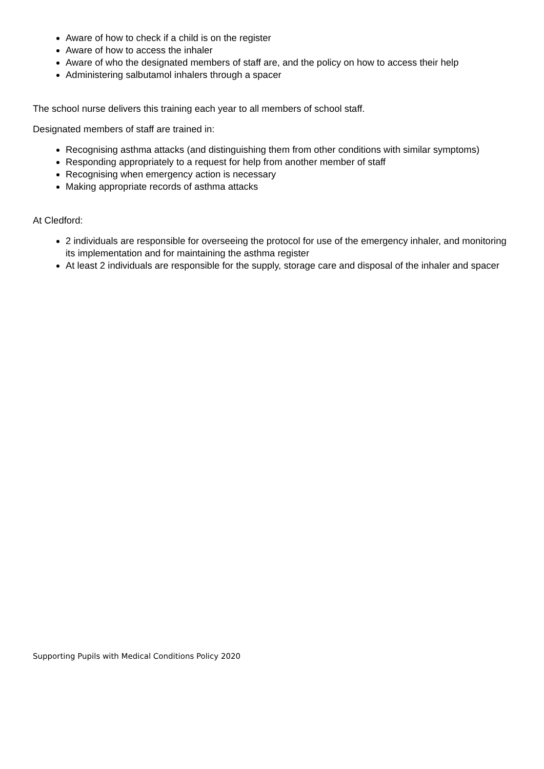Aware of how to check if a child is on the register
Aware of how to access the inhaler
Aware of who the designated members of staff are, and the policy on how to access their help
Administering salbutamol inhalers through a spacer
The school nurse delivers this training each year to all members of school staff.
Designated members of staff are trained in:
Recognising asthma attacks (and distinguishing them from other conditions with similar symptoms)
Responding appropriately to a request for help from another member of staff
Recognising when emergency action is necessary
Making appropriate records of asthma attacks
At Cledford:
2 individuals are responsible for overseeing the protocol for use of the emergency inhaler, and monitoring its implementation and for maintaining the asthma register
At least 2 individuals are responsible for the supply, storage care and disposal of the inhaler and spacer
Supporting Pupils with Medical Conditions Policy 2020